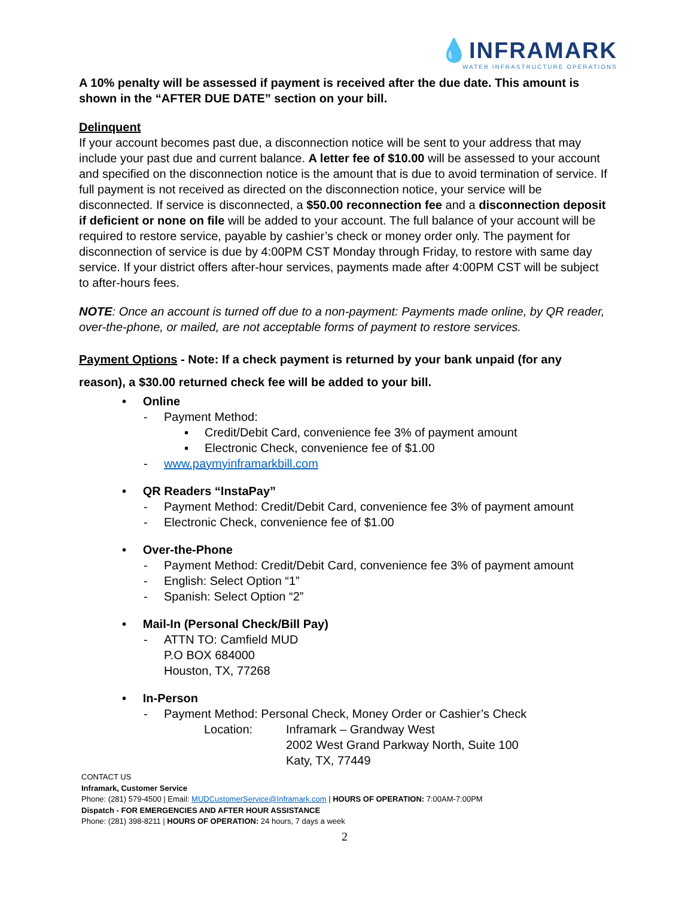💧INFRAMARK
WATER INFRASTRUCTURE OPERATIONS
A 10% penalty will be assessed if payment is received after the due date. This amount is shown in the “AFTER DUE DATE” section on your bill.
Delinquent
If your account becomes past due, a disconnection notice will be sent to your address that may include your past due and current balance. A letter fee of $10.00 will be assessed to your account and specified on the disconnection notice is the amount that is due to avoid termination of service. If full payment is not received as directed on the disconnection notice, your service will be disconnected. If service is disconnected, a $50.00 reconnection fee and a disconnection deposit if deficient or none on file will be added to your account. The full balance of your account will be required to restore service, payable by cashier’s check or money order only. The payment for disconnection of service is due by 4:00PM CST Monday through Friday, to restore with same day service. If your district offers after-hour services, payments made after 4:00PM CST will be subject to after-hours fees.
NOTE: Once an account is turned off due to a non-payment: Payments made online, by QR reader, over-the-phone, or mailed, are not acceptable forms of payment to restore services.
Payment Options - Note: If a check payment is returned by your bank unpaid (for any reason), a $30.00 returned check fee will be added to your bill.
• Online
- Payment Method:
▪ Credit/Debit Card, convenience fee 3% of payment amount
▪ Electronic Check, convenience fee of $1.00
- www.paymyinframarkbill.com
• QR Readers “InstaPay”
- Payment Method: Credit/Debit Card, convenience fee 3% of payment amount
- Electronic Check, convenience fee of $1.00
• Over-the-Phone
- Payment Method: Credit/Debit Card, convenience fee 3% of payment amount
- English: Select Option “1”
- Spanish: Select Option “2”
• Mail-In (Personal Check/Bill Pay)
- ATTN TO: Camfield MUD
P.O BOX 684000
Houston, TX, 77268
• In-Person
- Payment Method: Personal Check, Money Order or Cashier’s Check
Location: Inframark – Grandway West
2002 West Grand Parkway North, Suite 100
Katy, TX, 77449
CONTACT US
Inframark, Customer Service
Phone: (281) 579-4500 | Email: MUDCustomerService@Inframark.com | HOURS OF OPERATION: 7:00AM-7:00PM
Dispatch - FOR EMERGENCIES AND AFTER HOUR ASSISTANCE
Phone: (281) 398-8211 | HOURS OF OPERATION: 24 hours, 7 days a week
2